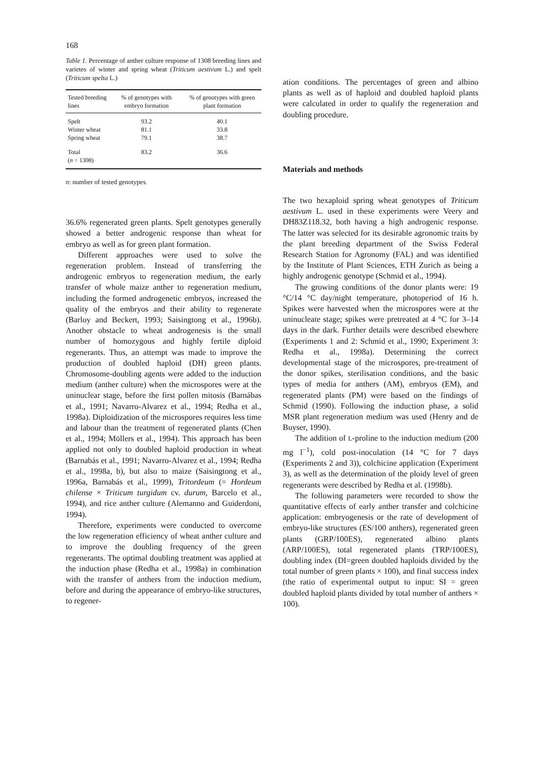168
Table 1. Percentage of anther culture response of 1308 breeding lines and varietes of winter and spring wheat (Triticum aestivum L.) and spelt (Triticum spelta L.)
| Tested breeding lines | % of genotypes with embryo formation | % of genotypes with green plant formation |
| --- | --- | --- |
| Spelt | 93.2 | 40.1 |
| Winter wheat | 81.1 | 33.8 |
| Spring wheat | 79.1 | 38.7 |
| Total | 83.2 | 36.6 |
| ( n = 1308) | | |
n: number of tested genotypes.
36.6% regenerated green plants. Spelt genotypes generally showed a better androgenic response than wheat for embryo as well as for green plant formation.
Different approaches were used to solve the regeneration problem. Instead of transferring the androgenic embryos to regeneration medium, the early transfer of whole maize anther to regeneration medium, including the formed androgenetic embryos, increased the quality of the embryos and their ability to regenerate (Barloy and Beckert, 1993; Saisingtong et al., 1996b). Another obstacle to wheat androgenesis is the small number of homozygous and highly fertile diploid regenerants. Thus, an attempt was made to improve the production of doubled haploid (DH) green plants. Chromosome-doubling agents were added to the induction medium (anther culture) when the microspores were at the uninuclear stage, before the first pollen mitosis (Barnábas et al., 1991; Navarro-Alvarez et al., 1994; Redha et al., 1998a). Diploidization of the microspores requires less time and labour than the treatment of regenerated plants (Chen et al., 1994; Möllers et al., 1994). This approach has been applied not only to doubled haploid production in wheat (Barnabás et al., 1991; Navarro-Alvarez et al., 1994; Redha et al., 1998a, b), but also to maize (Saisingtong et al., 1996a, Barnabás et al., 1999), Tritordeum (= Hordeum chilense × Triticum turgidum cv. durum, Barcelo et al., 1994), and rice anther culture (Alemanno and Guiderdoni, 1994).
Therefore, experiments were conducted to overcome the low regeneration efficiency of wheat anther culture and to improve the doubling frequency of the green regenerants. The optimal doubling treatment was applied at the induction phase (Redha et al., 1998a) in combination with the transfer of anthers from the induction medium, before and during the appearance of embryo-like structures, to regener-
ation conditions. The percentages of green and albino plants as well as of haploid and doubled haploid plants were calculated in order to qualify the regeneration and doubling procedure.
Materials and methods
The two hexaploid spring wheat genotypes of Triticum aestivum L. used in these experiments were Veery and DH83Z118.32, both having a high androgenic response. The latter was selected for its desirable agronomic traits by the plant breeding department of the Swiss Federal Research Station for Agronomy (FAL) and was identified by the Institute of Plant Sciences, ETH Zurich as being a highly androgenic genotype (Schmid et al., 1994).
The growing conditions of the donor plants were: 19 °C/14 °C day/night temperature, photoperiod of 16 h. Spikes were harvested when the microspores were at the uninucleate stage; spikes were pretreated at 4 °C for 3–14 days in the dark. Further details were described elsewhere (Experiments 1 and 2: Schmid et al., 1990; Experiment 3: Redha et al., 1998a). Determining the correct developmental stage of the microspores, pre-treatment of the donor spikes, sterilisation conditions, and the basic types of media for anthers (AM), embryos (EM), and regenerated plants (PM) were based on the findings of Schmid (1990). Following the induction phase, a solid MSR plant regeneration medium was used (Henry and de Buyser, 1990).
The addition of L-proline to the induction medium (200 mg l<sup>−1</sup>), cold post-inoculation (14 °C for 7 days (Experiments 2 and 3)), colchicine application (Experiment 3), as well as the determination of the ploidy level of green regenerants were described by Redha et al. (1998b).
The following parameters were recorded to show the quantitative effects of early anther transfer and colchicine application: embryogenesis or the rate of development of embryo-like structures (ES/100 anthers), regenerated green plants (GRP/100ES), regenerated albino plants (ARP/100ES), total regenerated plants (TRP/100ES), doubling index (DI=green doubled haploids divided by the total number of green plants × 100), and final success index (the ratio of experimental output to input: SI = green doubled haploid plants divided by total number of anthers × 100).